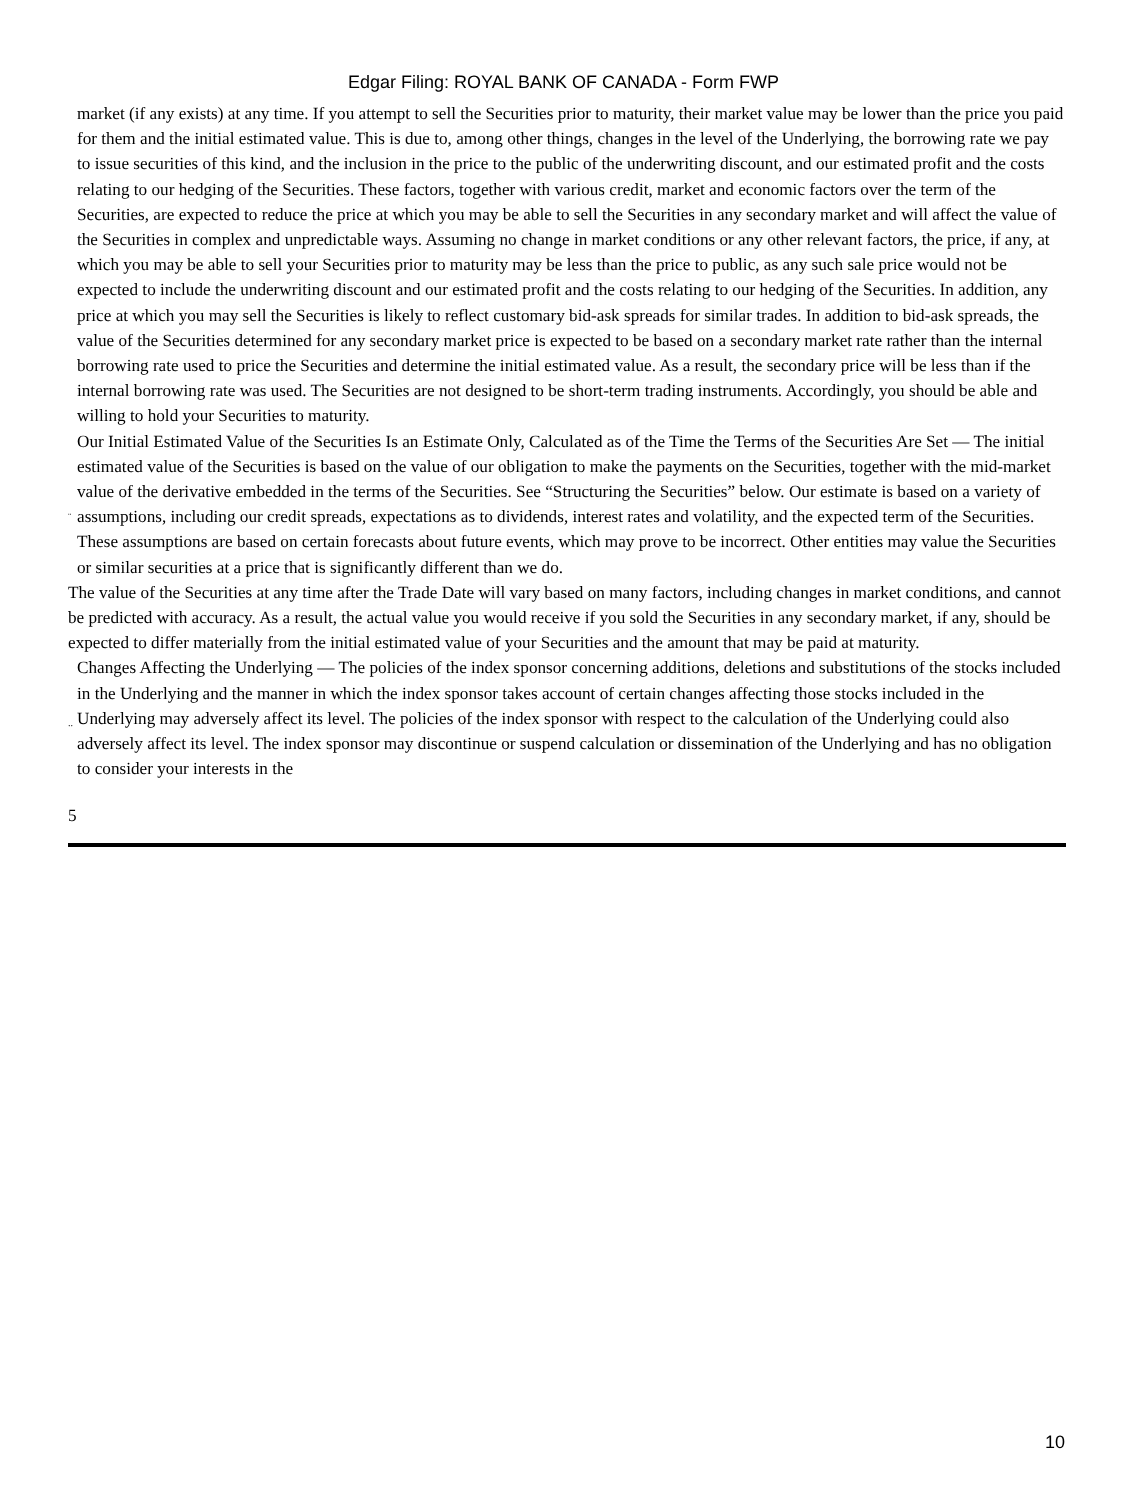Edgar Filing: ROYAL BANK OF CANADA - Form FWP
market (if any exists) at any time. If you attempt to sell the Securities prior to maturity, their market value may be lower than the price you paid for them and the initial estimated value. This is due to, among other things, changes in the level of the Underlying, the borrowing rate we pay to issue securities of this kind, and the inclusion in the price to the public of the underwriting discount, and our estimated profit and the costs relating to our hedging of the Securities. These factors, together with various credit, market and economic factors over the term of the Securities, are expected to reduce the price at which you may be able to sell the Securities in any secondary market and will affect the value of the Securities in complex and unpredictable ways. Assuming no change in market conditions or any other relevant factors, the price, if any, at which you may be able to sell your Securities prior to maturity may be less than the price to public, as any such sale price would not be expected to include the underwriting discount and our estimated profit and the costs relating to our hedging of the Securities. In addition, any price at which you may sell the Securities is likely to reflect customary bid-ask spreads for similar trades. In addition to bid-ask spreads, the value of the Securities determined for any secondary market price is expected to be based on a secondary market rate rather than the internal borrowing rate used to price the Securities and determine the initial estimated value. As a result, the secondary price will be less than if the internal borrowing rate was used. The Securities are not designed to be short-term trading instruments. Accordingly, you should be able and willing to hold your Securities to maturity.
¨
Our Initial Estimated Value of the Securities Is an Estimate Only, Calculated as of the Time the Terms of the Securities Are Set — The initial estimated value of the Securities is based on the value of our obligation to make the payments on the Securities, together with the mid-market value of the derivative embedded in the terms of the Securities. See “Structuring the Securities” below. Our estimate is based on a variety of assumptions, including our credit spreads, expectations as to dividends, interest rates and volatility, and the expected term of the Securities. These assumptions are based on certain forecasts about future events, which may prove to be incorrect. Other entities may value the Securities or similar securities at a price that is significantly different than we do.
The value of the Securities at any time after the Trade Date will vary based on many factors, including changes in market conditions, and cannot be predicted with accuracy. As a result, the actual value you would receive if you sold the Securities in any secondary market, if any, should be expected to differ materially from the initial estimated value of your Securities and the amount that may be paid at maturity.
..
Changes Affecting the Underlying — The policies of the index sponsor concerning additions, deletions and substitutions of the stocks included in the Underlying and the manner in which the index sponsor takes account of certain changes affecting those stocks included in the Underlying may adversely affect its level. The policies of the index sponsor with respect to the calculation of the Underlying could also adversely affect its level. The index sponsor may discontinue or suspend calculation or dissemination of the Underlying and has no obligation to consider your interests in the
5
10